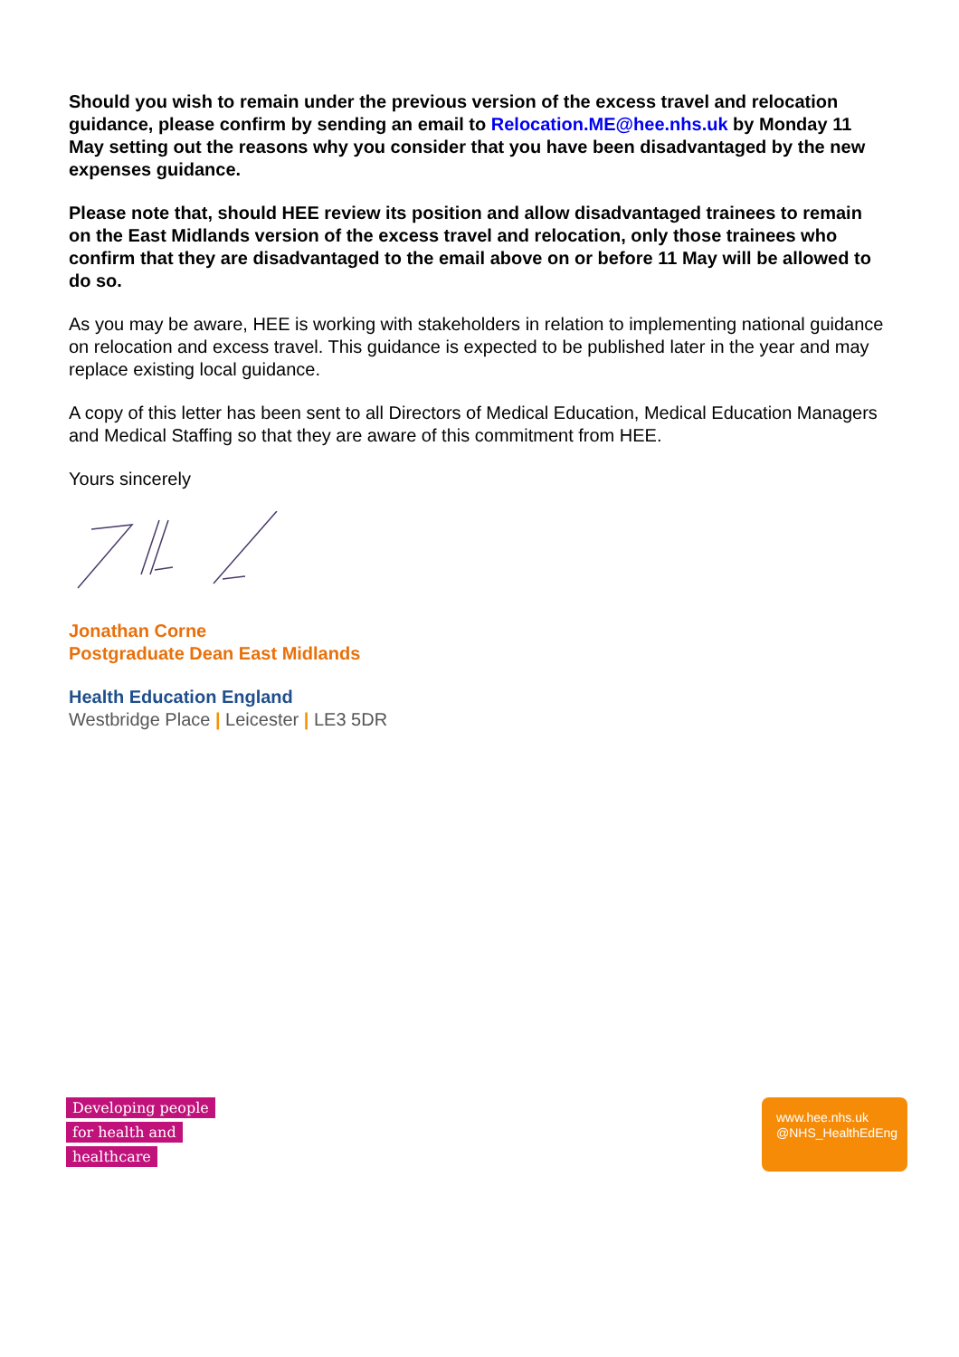Should you wish to remain under the previous version of the excess travel and relocation guidance, please confirm by sending an email to Relocation.ME@hee.nhs.uk by Monday 11 May setting out the reasons why you consider that you have been disadvantaged by the new expenses guidance.
Please note that, should HEE review its position and allow disadvantaged trainees to remain on the East Midlands version of the excess travel and relocation, only those trainees who confirm that they are disadvantaged to the email above on or before 11 May will be allowed to do so.
As you may be aware, HEE is working with stakeholders in relation to implementing national guidance on relocation and excess travel. This guidance is expected to be published later in the year and may replace existing local guidance.
A copy of this letter has been sent to all Directors of Medical Education, Medical Education Managers and Medical Staffing so that they are aware of this commitment from HEE.
Yours sincerely
Jonathan Corne
Postgraduate Dean East Midlands
Health Education England
Westbridge Place | Leicester | LE3 5DR
Developing people
for health and
healthcare
www.hee.nhs.uk
@NHS_HealthEdEng